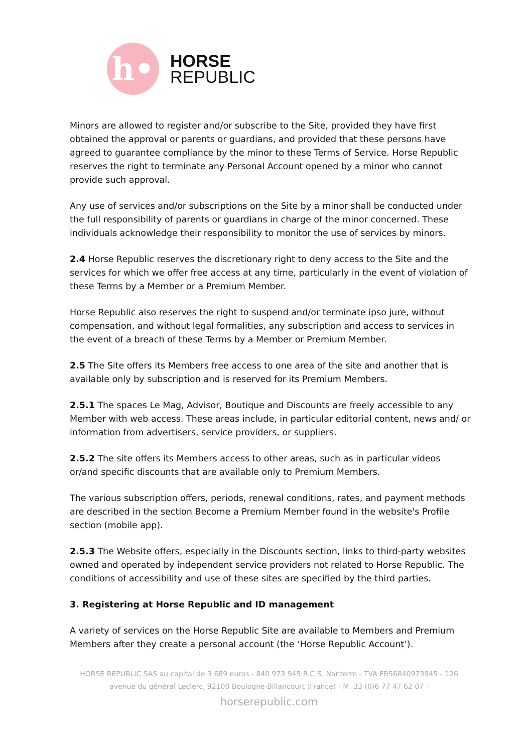h•
HORSE
REPUBLIC
Minors are allowed to register and/or subscribe to the Site, provided they have first obtained the approval or parents or guardians, and provided that these persons have agreed to guarantee compliance by the minor to these Terms of Service. Horse Republic reserves the right to terminate any Personal Account opened by a minor who cannot provide such approval.
Any use of services and/or subscriptions on the Site by a minor shall be conducted under the full responsibility of parents or guardians in charge of the minor concerned. These individuals acknowledge their responsibility to monitor the use of services by minors.
2.4 Horse Republic reserves the discretionary right to deny access to the Site and the services for which we offer free access at any time, particularly in the event of violation of these Terms by a Member or a Premium Member.
Horse Republic also reserves the right to suspend and/or terminate ipso jure, without compensation, and without legal formalities, any subscription and access to services in the event of a breach of these Terms by a Member or Premium Member.
2.5 The Site offers its Members free access to one area of the site and another that is available only by subscription and is reserved for its Premium Members.
2.5.1 The spaces Le Mag, Advisor, Boutique and Discounts are freely accessible to any Member with web access. These areas include, in particular editorial content, news and/ or information from advertisers, service providers, or suppliers.
2.5.2 The site offers its Members access to other areas, such as in particular videos or/and specific discounts that are available only to Premium Members.
The various subscription offers, periods, renewal conditions, rates, and payment methods are described in the section Become a Premium Member found in the website's Profile section (mobile app).
2.5.3 The Website offers, especially in the Discounts section, links to third-party websites owned and operated by independent service providers not related to Horse Republic. The conditions of accessibility and use of these sites are specified by the third parties.
3. Registering at Horse Republic and ID management
A variety of services on the Horse Republic Site are available to Members and Premium Members after they create a personal account (the ‘Horse Republic Account’).
HORSE REPUBLIC SAS au capital de 3 689 euros - 840 973 945 R.C.S. Nanterre - TVA FR56840973945 - 126 avenue du général Leclerc, 92100 Boulogne-Billancourt (France) - M. 33 (0)6 77 47 62 07 -
horserepublic.com